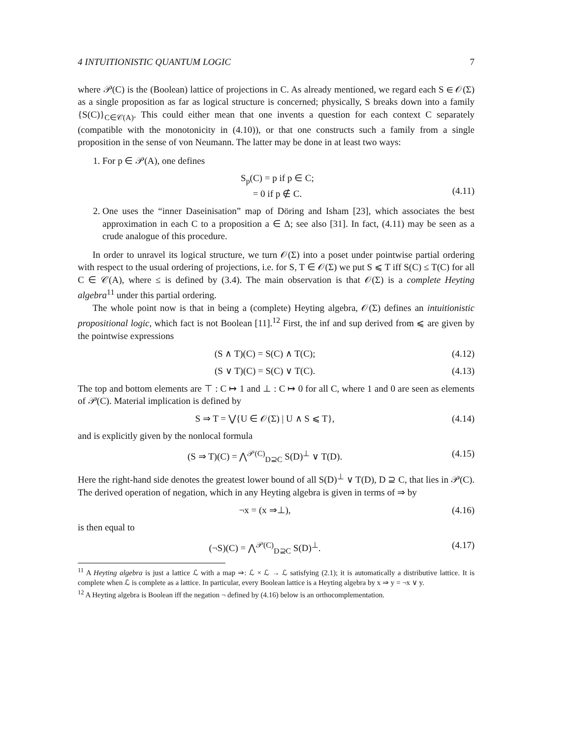4 INTUITIONISTIC QUANTUM LOGIC 7
where 𝒫(C) is the (Boolean) lattice of projections in C. As already mentioned, we regard each S ∈ 𝒪(Σ) as a single proposition as far as logical structure is concerned; physically, S breaks down into a family {S(C)}<sub>C∈𝒞(A)</sub>. This could either mean that one invents a question for each context C separately (compatible with the monotonicity in (4.10)), or that one constructs such a family from a single proposition in the sense of von Neumann. The latter may be done in at least two ways:
1. For p ∈ 𝒫(A), one defines
S<sub>p</sub>(C) = p if p ∈ C;
= 0 if p ∉ C.
(4.11)
2. One uses the “inner Daseinisation” map of Döring and Isham [23], which associates the best approximation in each C to a proposition a ∈ Δ; see also [31]. In fact, (4.11) may be seen as a crude analogue of this procedure.
In order to unravel its logical structure, we turn 𝒪(Σ) into a poset under pointwise partial ordering with respect to the usual ordering of projections, i.e. for S, T ∈ 𝒪(Σ) we put S ⩽ T iff S(C) ≤ T(C) for all C ∈ 𝒞(A), where ≤ is defined by (3.4). The main observation is that 𝒪(Σ) is a complete Heyting algebra<sup>11</sup> under this partial ordering.
The whole point now is that in being a (complete) Heyting algebra, 𝒪(Σ) defines an intuitionistic propositional logic, which fact is not Boolean [11].<sup>12</sup> First, the inf and sup derived from ⩽ are given by the pointwise expressions
(S ∧ T)(C) = S(C) ∧ T(C); (4.12)
(S ∨ T)(C) = S(C) ∨ T(C). (4.13)
The top and bottom elements are ⊤ : C ↦ 1 and ⊥ : C ↦ 0 for all C, where 1 and 0 are seen as elements of 𝒫(C). Material implication is defined by
S ⇒ T = ⋁{U ∈ 𝒪(Σ) | U ∧ S ⩽ T}, (4.14)
and is explicitly given by the nonlocal formula
(S ⇒ T)(C) = ⋀<sup>𝒫(C)</sup><sub>D⊇C</sub> S(D)<sup>⊥</sup> ∨ T(D). (4.15)
Here the right-hand side denotes the greatest lower bound of all S(D)<sup>⊥</sup> ∨ T(D), D ⊇ C, that lies in 𝒫(C). The derived operation of negation, which in any Heyting algebra is given in terms of ⇒ by
¬x = (x ⇒⊥), (4.16)
is then equal to
(¬S)(C) = ⋀<sup>𝒫(C)</sup><sub>D⊇C</sub> S(D)<sup>⊥</sup>. (4.17)
<sup>11</sup> A Heyting algebra is just a lattice ℒ with a map ⇒: ℒ × ℒ → ℒ satisfying (2.1); it is automatically a distributive lattice. It is complete when ℒ is complete as a lattice. In particular, every Boolean lattice is a Heyting algebra by x ⇒ y = ¬x ∨ y.
<sup>12</sup> A Heyting algebra is Boolean iff the negation ¬ defined by (4.16) below is an orthocomplementation.